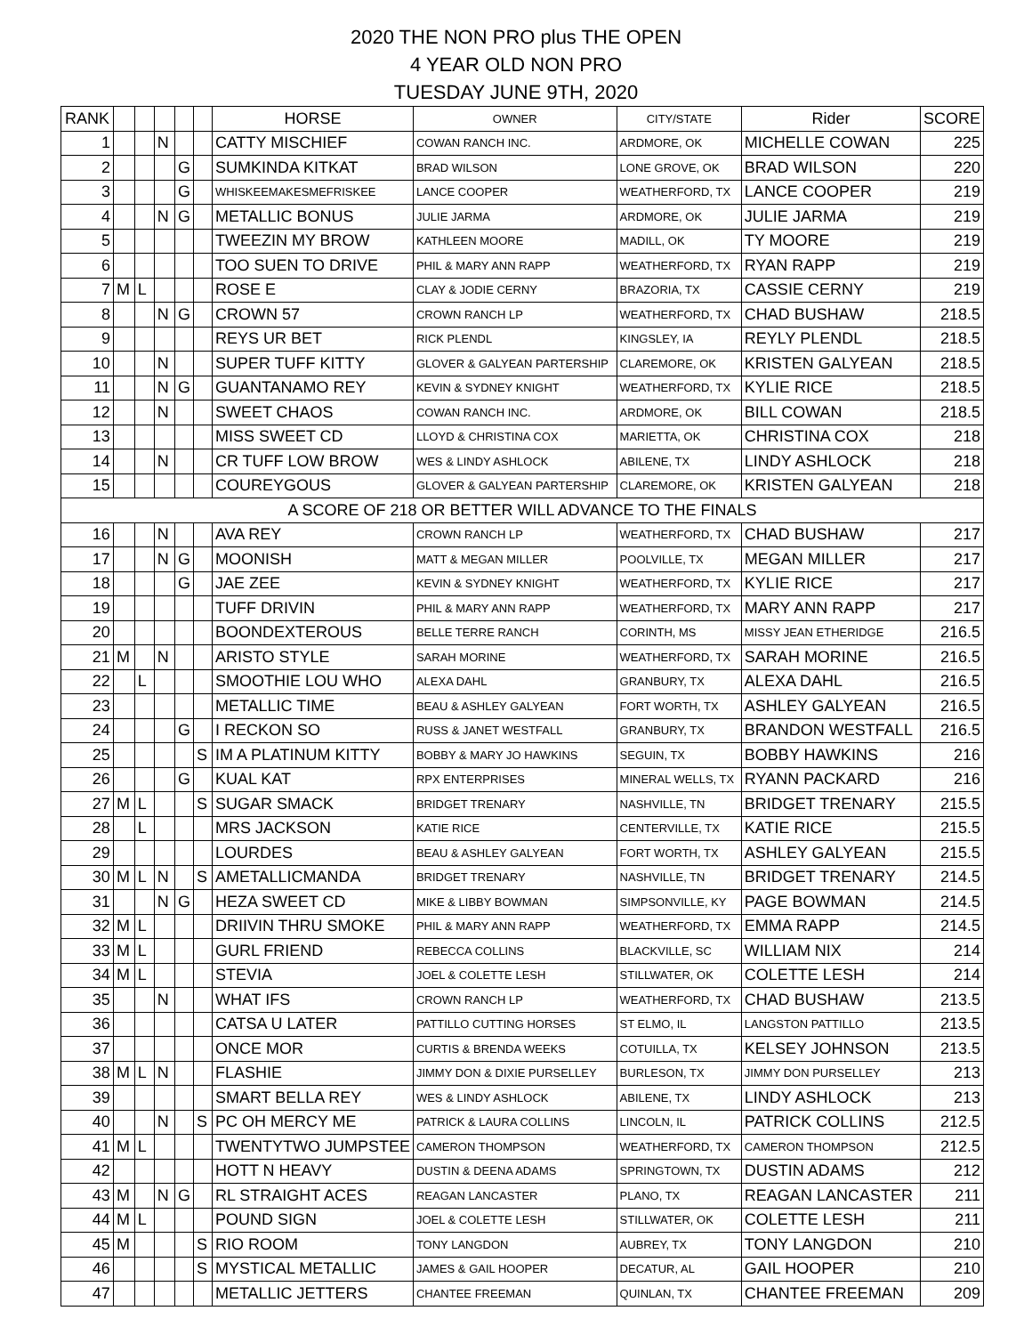2020 THE NON PRO plus THE OPEN
4 YEAR OLD NON PRO
TUESDAY JUNE 9TH, 2020
| RANK | | | | | | HORSE | OWNER | CITY/STATE | Rider | SCORE |
| --- | --- | --- | --- | --- | --- | --- | --- | --- | --- | --- |
| 1 | | | N | | | CATTY MISCHIEF | COWAN RANCH INC. | ARDMORE, OK | MICHELLE COWAN | 225 |
| 2 | | | | G | | SUMKINDA KITKAT | BRAD WILSON | LONE GROVE, OK | BRAD WILSON | 220 |
| 3 | | | | G | | WHISKEEMAKESMEFRISKEE | LANCE COOPER | WEATHERFORD, TX | LANCE COOPER | 219 |
| 4 | | | N | G | | METALLIC BONUS | JULIE JARMA | ARDMORE, OK | JULIE JARMA | 219 |
| 5 | | | | | | TWEEZIN MY BROW | KATHLEEN MOORE | MADILL, OK | TY MOORE | 219 |
| 6 | | | | | | TOO SUEN TO DRIVE | PHIL & MARY ANN RAPP | WEATHERFORD, TX | RYAN RAPP | 219 |
| 7 | M | L | | | | ROSE E | CLAY & JODIE CERNY | BRAZORIA, TX | CASSIE CERNY | 219 |
| 8 | | | N | G | | CROWN 57 | CROWN RANCH LP | WEATHERFORD, TX | CHAD BUSHAW | 218.5 |
| 9 | | | | | | REYS UR BET | RICK PLENDL | KINGSLEY, IA | REYLY PLENDL | 218.5 |
| 10 | | | N | | | SUPER TUFF KITTY | GLOVER & GALYEAN PARTERSHIP | CLAREMORE, OK | KRISTEN GALYEAN | 218.5 |
| 11 | | | N | G | | GUANTANAMO REY | KEVIN & SYDNEY KNIGHT | WEATHERFORD, TX | KYLIE RICE | 218.5 |
| 12 | | | N | | | SWEET CHAOS | COWAN RANCH INC. | ARDMORE, OK | BILL COWAN | 218.5 |
| 13 | | | | | | MISS SWEET CD | LLOYD & CHRISTINA COX | MARIETTA, OK | CHRISTINA COX | 218 |
| 14 | | | N | | | CR TUFF LOW BROW | WES & LINDY ASHLOCK | ABILENE, TX | LINDY ASHLOCK | 218 |
| 15 | | | | | | COUREYGOUS | GLOVER & GALYEAN PARTERSHIP | CLAREMORE, OK | KRISTEN GALYEAN | 218 |
| A SCORE OF 218 OR BETTER WILL ADVANCE TO THE FINALS | | | | | | | | | | |
| 16 | | | N | | | AVA REY | CROWN RANCH LP | WEATHERFORD, TX | CHAD BUSHAW | 217 |
| 17 | | | N | G | | MOONISH | MATT & MEGAN MILLER | POOLVILLE, TX | MEGAN MILLER | 217 |
| 18 | | | | G | | JAE ZEE | KEVIN & SYDNEY KNIGHT | WEATHERFORD, TX | KYLIE RICE | 217 |
| 19 | | | | | | TUFF DRIVIN | PHIL & MARY ANN RAPP | WEATHERFORD, TX | MARY ANN RAPP | 217 |
| 20 | | | | | | BOONDEXTEROUS | BELLE TERRE RANCH | CORINTH, MS | MISSY JEAN ETHERIDGE | 216.5 |
| 21 | M | | N | | | ARISTO STYLE | SARAH MORINE | WEATHERFORD, TX | SARAH MORINE | 216.5 |
| 22 | | L | | | | SMOOTHIE LOU WHO | ALEXA DAHL | GRANBURY, TX | ALEXA DAHL | 216.5 |
| 23 | | | | | | METALLIC TIME | BEAU & ASHLEY GALYEAN | FORT WORTH, TX | ASHLEY GALYEAN | 216.5 |
| 24 | | | | G | | I RECKON SO | RUSS & JANET WESTFALL | GRANBURY, TX | BRANDON WESTFALL | 216.5 |
| 25 | | | | | S | IM A PLATINUM KITTY | BOBBY & MARY JO HAWKINS | SEGUIN, TX | BOBBY HAWKINS | 216 |
| 26 | | | | G | | KUAL KAT | RPX ENTERPRISES | MINERAL WELLS, TX | RYANN PACKARD | 216 |
| 27 | M | L | | | S | SUGAR SMACK | BRIDGET TRENARY | NASHVILLE, TN | BRIDGET TRENARY | 215.5 |
| 28 | | L | | | | MRS JACKSON | KATIE RICE | CENTERVILLE, TX | KATIE RICE | 215.5 |
| 29 | | | | | | LOURDES | BEAU & ASHLEY GALYEAN | FORT WORTH, TX | ASHLEY GALYEAN | 215.5 |
| 30 | M | L | N | | S | AMETALLICMANDA | BRIDGET TRENARY | NASHVILLE, TN | BRIDGET TRENARY | 214.5 |
| 31 | | | N | G | | HEZA SWEET CD | MIKE & LIBBY BOWMAN | SIMPSONVILLE, KY | PAGE BOWMAN | 214.5 |
| 32 | M | L | | | | DRIIVIN THRU SMOKE | PHIL & MARY ANN RAPP | WEATHERFORD, TX | EMMA RAPP | 214.5 |
| 33 | M | L | | | | GURL FRIEND | REBECCA COLLINS | BLACKVILLE, SC | WILLIAM NIX | 214 |
| 34 | M | L | | | | STEVIA | JOEL & COLETTE LESH | STILLWATER, OK | COLETTE LESH | 214 |
| 35 | | | N | | | WHAT IFS | CROWN RANCH LP | WEATHERFORD, TX | CHAD BUSHAW | 213.5 |
| 36 | | | | | | CATSA U LATER | PATTILLO CUTTING HORSES | ST ELMO, IL | LANGSTON PATTILLO | 213.5 |
| 37 | | | | | | ONCE MOR | CURTIS & BRENDA WEEKS | COTUILLA, TX | KELSEY JOHNSON | 213.5 |
| 38 | M | L | N | | | FLASHIE | JIMMY DON & DIXIE PURSELLEY | BURLESON, TX | JIMMY DON PURSELLEY | 213 |
| 39 | | | | | | SMART BELLA REY | WES & LINDY ASHLOCK | ABILENE, TX | LINDY ASHLOCK | 213 |
| 40 | | | N | | S | PC OH MERCY ME | PATRICK & LAURA COLLINS | LINCOLN, IL | PATRICK COLLINS | 212.5 |
| 41 | M | L | | | | TWENTYTWO JUMPSTEE | CAMERON THOMPSON | WEATHERFORD, TX | CAMERON THOMPSON | 212.5 |
| 42 | | | | | | HOTT N HEAVY | DUSTIN & DEENA ADAMS | SPRINGTOWN, TX | DUSTIN ADAMS | 212 |
| 43 | M | | N | G | | RL STRAIGHT ACES | REAGAN LANCASTER | PLANO, TX | REAGAN LANCASTER | 211 |
| 44 | M | L | | | | POUND SIGN | JOEL & COLETTE LESH | STILLWATER, OK | COLETTE LESH | 211 |
| 45 | M | | | | S | RIO ROOM | TONY LANGDON | AUBREY, TX | TONY LANGDON | 210 |
| 46 | | | | | S | MYSTICAL METALLIC | JAMES & GAIL HOOPER | DECATUR, AL | GAIL HOOPER | 210 |
| 47 | | | | | | METALLIC JETTERS | CHANTEE FREEMAN | QUINLAN, TX | CHANTEE FREEMAN | 209 |